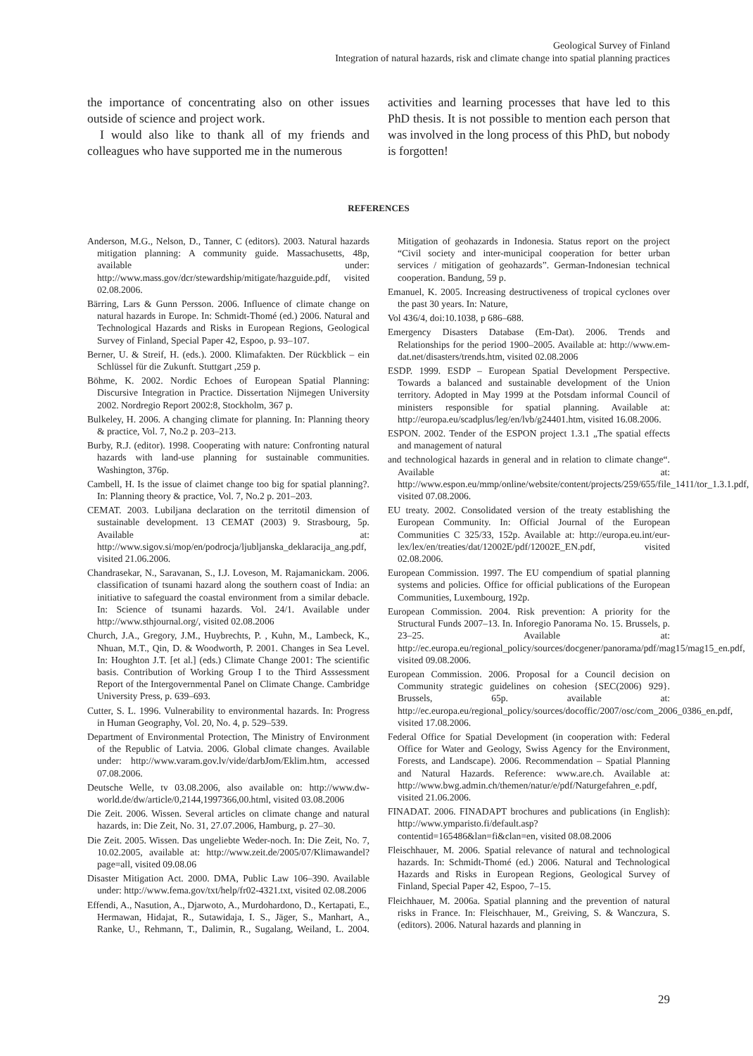Geological Survey of Finland
Integration of natural hazards, risk and climate change into spatial planning practices
the importance of concentrating also on other issues outside of science and project work.
I would also like to thank all of my friends and colleagues who have supported me in the numerous
activities and learning processes that have led to this PhD thesis. It is not possible to mention each person that was involved in the long process of this PhD, but nobody is forgotten!
REFERENCES
Anderson, M.G., Nelson, D., Tanner, C (editors). 2003. Natural hazards mitigation planning: A community guide. Massachusetts, 48p, available under: http://www.mass.gov/dcr/stewardship/mitigate/hazguide.pdf, visited 02.08.2006.
Bärring, Lars & Gunn Persson. 2006. Influence of climate change on natural hazards in Europe. In: Schmidt-Thomé (ed.) 2006. Natural and Technological Hazards and Risks in European Regions, Geological Survey of Finland, Special Paper 42, Espoo, p. 93–107.
Berner, U. & Streif, H. (eds.). 2000. Klimafakten. Der Rückblick – ein Schlüssel für die Zukunft. Stuttgart ,259 p.
Böhme, K. 2002. Nordic Echoes of European Spatial Planning: Discursive Integration in Practice. Dissertation Nijmegen University 2002. Nordregio Report 2002:8, Stockholm, 367 p.
Bulkeley, H. 2006. A changing climate for planning. In: Planning theory & practice, Vol. 7, No.2 p. 203–213.
Burby, R.J. (editor). 1998. Cooperating with nature: Confronting natural hazards with land-use planning for sustainable communities. Washington, 376p.
Cambell, H. Is the issue of claimet change too big for spatial planning?. In: Planning theory & practice, Vol. 7, No.2 p. 201–203.
CEMAT. 2003. Lubiljana declaration on the territotil dimension of sustainable development. 13 CEMAT (2003) 9. Strasbourg, 5p. Available at: http://www.sigov.si/mop/en/podrocja/ljubljanska_deklaracija_ang.pdf, visited 21.06.2006.
Chandrasekar, N., Saravanan, S., I.J. Loveson, M. Rajamanickam. 2006. classification of tsunami hazard along the southern coast of India: an initiative to safeguard the coastal environment from a similar debacle. In: Science of tsunami hazards. Vol. 24/1. Available under http://www.sthjournal.org/, visited 02.08.2006
Church, J.A., Gregory, J.M., Huybrechts, P. , Kuhn, M., Lambeck, K., Nhuan, M.T., Qin, D. & Woodworth, P. 2001. Changes in Sea Level. In: Houghton J.T. [et al.] (eds.) Climate Change 2001: The scientific basis. Contribution of Working Group I to the Third Asssessment Report of the Intergovernmental Panel on Climate Change. Cambridge University Press, p. 639–693.
Cutter, S. L. 1996. Vulnerability to environmental hazards. In: Progress in Human Geography, Vol. 20, No. 4, p. 529–539.
Department of Environmental Protection, The Ministry of Environment of the Republic of Latvia. 2006. Global climate changes. Available under: http://www.varam.gov.lv/vide/darbJom/Eklim.htm, accessed 07.08.2006.
Deutsche Welle, tv 03.08.2006, also available on: http://www.dw-world.de/dw/article/0,2144,1997366,00.html, visited 03.08.2006
Die Zeit. 2006. Wissen. Several articles on climate change and natural hazards, in: Die Zeit, No. 31, 27.07.2006, Hamburg, p. 27–30.
Die Zeit. 2005. Wissen. Das ungeliebte Weder-noch. In: Die Zeit, No. 7, 10.02.2005, available at: http://www.zeit.de/2005/07/Klimawandel?page=all, visited 09.08.06
Disaster Mitigation Act. 2000. DMA, Public Law 106–390. Available under: http://www.fema.gov/txt/help/fr02-4321.txt, visited 02.08.2006
Effendi, A., Nasution, A., Djarwoto, A., Murdohardono, D., Kertapati, E., Hermawan, Hidajat, R., Sutawidaja, I. S., Jäger, S., Manhart, A., Ranke, U., Rehmann, T., Dalimin, R., Sugalang, Weiland, L. 2004. Mitigation of geohazards in Indonesia. Status report on the project “Civil society and inter-municipal cooperation for better urban services / mitigation of geohazards”. German-Indonesian technical cooperation. Bandung, 59 p.
Emanuel, K. 2005. Increasing destructiveness of tropical cyclones over the past 30 years. In: Nature,
Vol 436/4, doi:10.1038, p 686–688.
Emergency Disasters Database (Em-Dat). 2006. Trends and Relationships for the period 1900–2005. Available at: http://www.em-dat.net/disasters/trends.htm, visited 02.08.2006
ESDP. 1999. ESDP – European Spatial Development Perspective. Towards a balanced and sustainable development of the Union territory. Adopted in May 1999 at the Potsdam informal Council of ministers responsible for spatial planning. Available at: http://europa.eu/scadplus/leg/en/lvb/g24401.htm, visited 16.08.2006.
ESPON. 2002. Tender of the ESPON project 1.3.1 „The spatial effects and management of natural
and technological hazards in general and in relation to climate change“. Available at: http://www.espon.eu/mmp/online/website/content/projects/259/655/file_1411/tor_1.3.1.pdf, visited 07.08.2006.
EU treaty. 2002. Consolidated version of the treaty establishing the European Community. In: Official Journal of the European Communities C 325/33, 152p. Available at: http://europa.eu.int/eur-lex/lex/en/treaties/dat/12002E/pdf/12002E_EN.pdf, visited 02.08.2006.
European Commission. 1997. The EU compendium of spatial planning systems and policies. Office for official publications of the European Communities, Luxembourg, 192p.
European Commission. 2004. Risk prevention: A priority for the Structural Funds 2007–13. In. Inforegio Panorama No. 15. Brussels, p. 23–25. Available at: http://ec.europa.eu/regional_policy/sources/docgener/panorama/pdf/mag15/mag15_en.pdf, visited 09.08.2006.
European Commission. 2006. Proposal for a Council decision on Community strategic guidelines on cohesion {SEC(2006) 929}. Brussels, 65p. available at: http://ec.europa.eu/regional_policy/sources/docoffic/2007/osc/com_2006_0386_en.pdf, visited 17.08.2006.
Federal Office for Spatial Development (in cooperation with: Federal Office for Water and Geology, Swiss Agency for the Environment, Forests, and Landscape). 2006. Recommendation – Spatial Planning and Natural Hazards. Reference: www.are.ch. Available at: http://www.bwg.admin.ch/themen/natur/e/pdf/Naturgefahren_e.pdf, visited 21.06.2006.
FINADAT. 2006. FINADAPT brochures and publications (in English): http://www.ymparisto.fi/default.asp?contentid=165486&lan=fi&clan=en, visited 08.08.2006
Fleischhauer, M. 2006. Spatial relevance of natural and technological hazards. In: Schmidt-Thomé (ed.) 2006. Natural and Technological Hazards and Risks in European Regions, Geological Survey of Finland, Special Paper 42, Espoo, 7–15.
Fleichhauer, M. 2006a. Spatial planning and the prevention of natural risks in France. In: Fleischhauer, M., Greiving, S. & Wanczura, S. (editors). 2006. Natural hazards and planning in
29